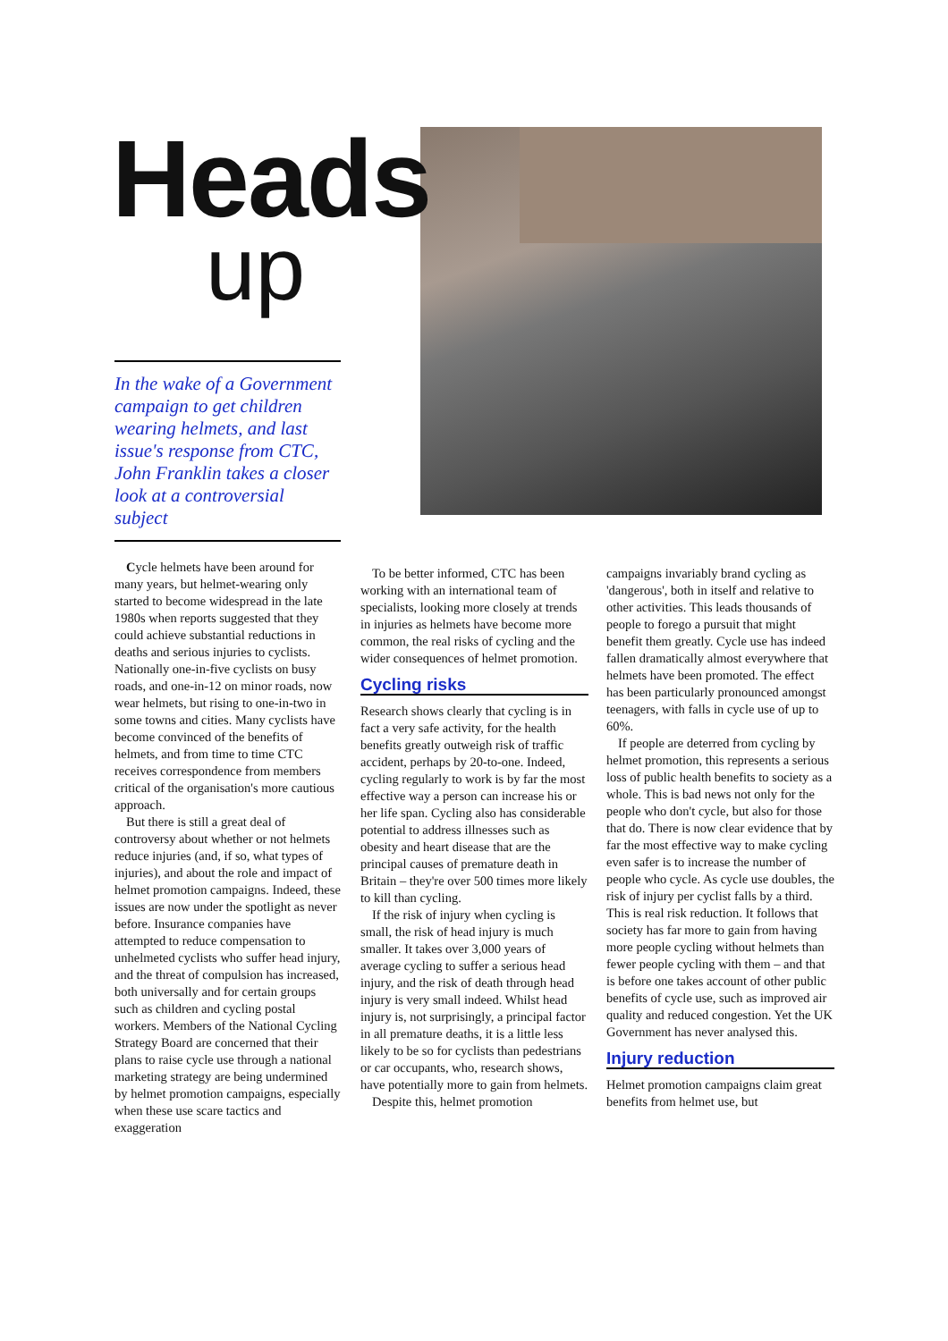Heads
up
In the wake of a Government campaign to get children wearing helmets, and last issue's response from CTC, John Franklin takes a closer look at a controversial subject
Cycle helmets have been around for many years, but helmet-wearing only started to become widespread in the late 1980s when reports suggested that they could achieve substantial reductions in deaths and serious injuries to cyclists. Nationally one-in-five cyclists on busy roads, and one-in-12 on minor roads, now wear helmets, but rising to one-in-two in some towns and cities. Many cyclists have become convinced of the benefits of helmets, and from time to time CTC receives correspondence from members critical of the organisation's more cautious approach.
But there is still a great deal of controversy about whether or not helmets reduce injuries (and, if so, what types of injuries), and about the role and impact of helmet promotion campaigns. Indeed, these issues are now under the spotlight as never before. Insurance companies have attempted to reduce compensation to unhelmeted cyclists who suffer head injury, and the threat of compulsion has increased, both universally and for certain groups such as children and cycling postal workers. Members of the National Cycling Strategy Board are concerned that their plans to raise cycle use through a national marketing strategy are being undermined by helmet promotion campaigns, especially when these use scare tactics and exaggeration
To be better informed, CTC has been working with an international team of specialists, looking more closely at trends in injuries as helmets have become more common, the real risks of cycling and the wider consequences of helmet promotion.
Cycling risks
Research shows clearly that cycling is in fact a very safe activity, for the health benefits greatly outweigh risk of traffic accident, perhaps by 20-to-one. Indeed, cycling regularly to work is by far the most effective way a person can increase his or her life span. Cycling also has considerable potential to address illnesses such as obesity and heart disease that are the principal causes of premature death in Britain – they're over 500 times more likely to kill than cycling.
If the risk of injury when cycling is small, the risk of head injury is much smaller. It takes over 3,000 years of average cycling to suffer a serious head injury, and the risk of death through head injury is very small indeed. Whilst head injury is, not surprisingly, a principal factor in all premature deaths, it is a little less likely to be so for cyclists than pedestrians or car occupants, who, research shows, have potentially more to gain from helmets.
Despite this, helmet promotion
campaigns invariably brand cycling as 'dangerous', both in itself and relative to other activities. This leads thousands of people to forego a pursuit that might benefit them greatly. Cycle use has indeed fallen dramatically almost everywhere that helmets have been promoted. The effect has been particularly pronounced amongst teenagers, with falls in cycle use of up to 60%.
If people are deterred from cycling by helmet promotion, this represents a serious loss of public health benefits to society as a whole. This is bad news not only for the people who don't cycle, but also for those that do. There is now clear evidence that by far the most effective way to make cycling even safer is to increase the number of people who cycle. As cycle use doubles, the risk of injury per cyclist falls by a third. This is real risk reduction. It follows that society has far more to gain from having more people cycling without helmets than fewer people cycling with them – and that is before one takes account of other public benefits of cycle use, such as improved air quality and reduced congestion. Yet the UK Government has never analysed this.
Injury reduction
Helmet promotion campaigns claim great benefits from helmet use, but